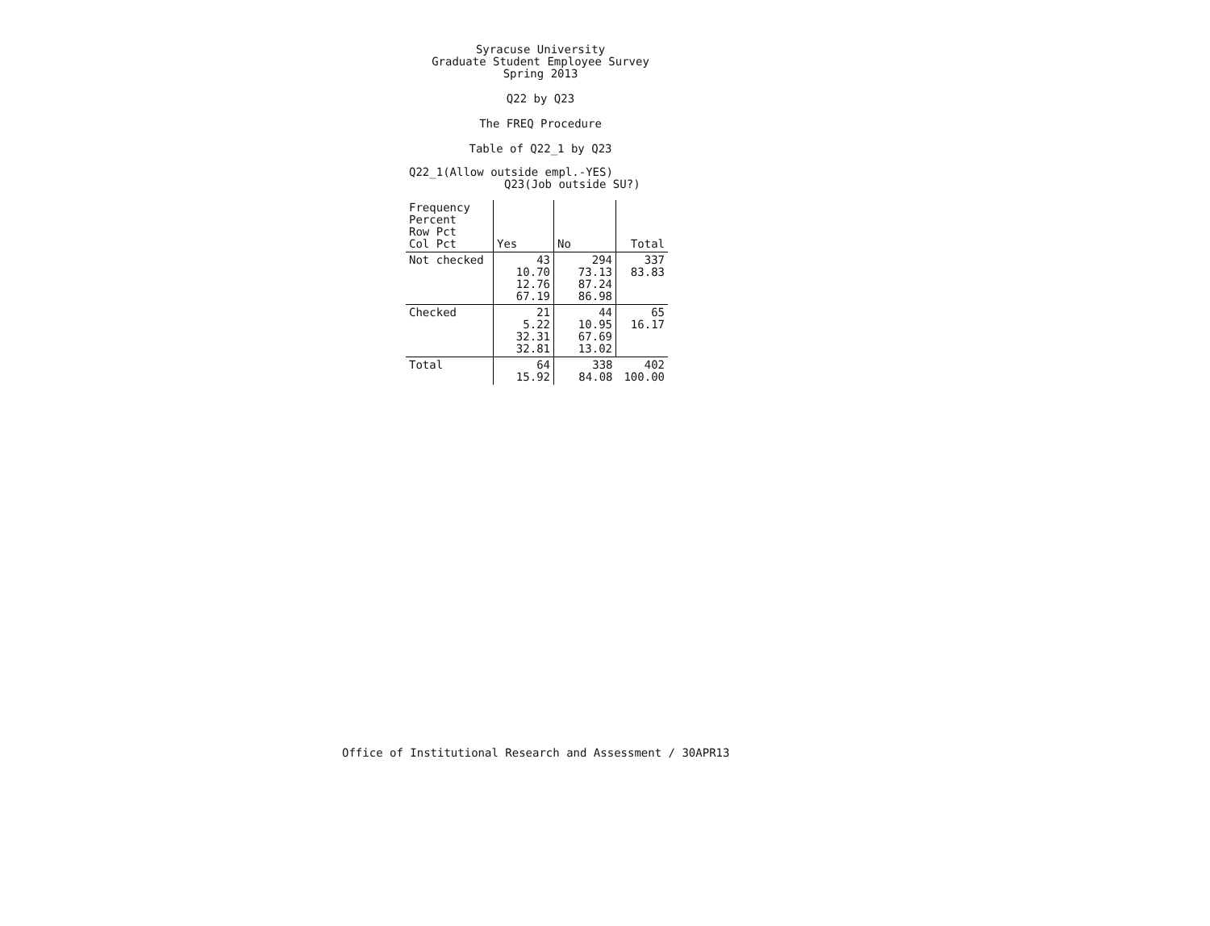Syracuse University
Graduate Student Employee Survey
Spring 2013
Q22 by Q23
The FREQ Procedure
Table of Q22_1 by Q23
Q22_1(Allow outside empl.-YES)
Q23(Job outside SU?)
| Frequency Percent Row Pct Col Pct | Yes | No | Total |
| Not checked | 43 10.70 12.76 67.19 | 294 73.13 87.24 86.98 | 337 83.83 |
| Checked | 21 5.22 32.31 32.81 | 44 10.95 67.69 13.02 | 65 16.17 |
| Total | 64 15.92 | 338 84.08 | 402 100.00 |
Office of Institutional Research and Assessment / 30APR13